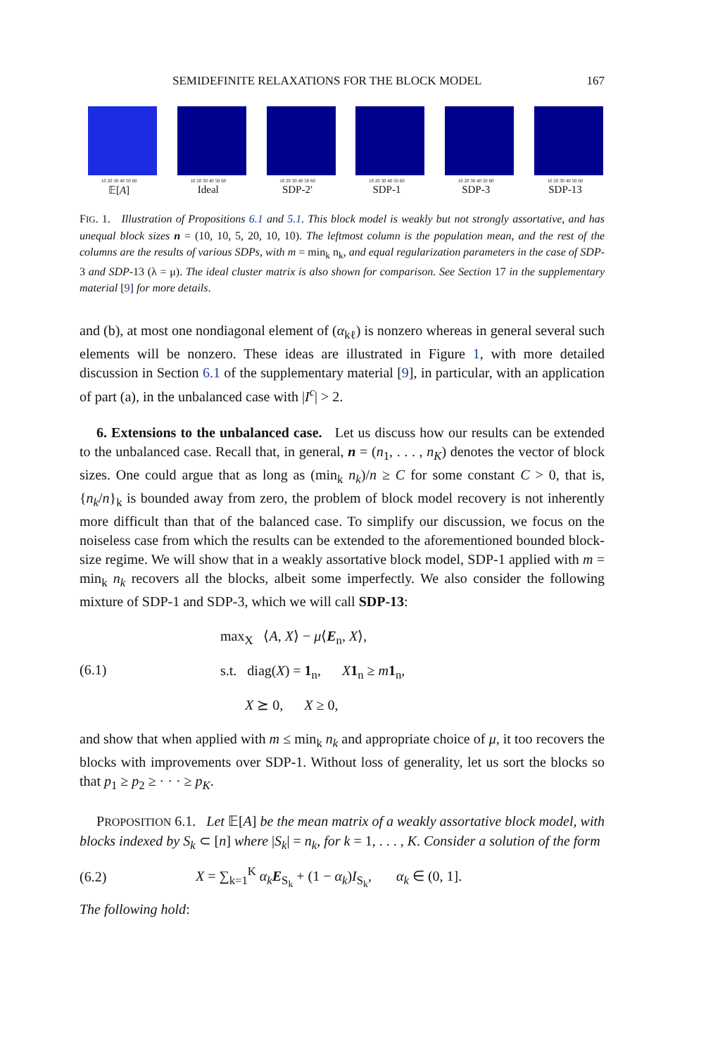SEMIDEFINITE RELAXATIONS FOR THE BLOCK MODEL 167
10 20 30 40 50 60
𝔼[A]
10 20 30 40 50 60
Ideal
10 20 30 40 50 60
SDP-2′
10 20 30 40 50 60
SDP-1
10 20 30 40 50 60
SDP-3
10 20 30 40 50 60
SDP-13
FIG. 1. Illustration of Propositions 6.1 and 5.1. This block model is weakly but not strongly assortative, and has unequal block sizes n = (10, 10, 5, 20, 10, 10). The leftmost column is the population mean, and the rest of the columns are the results of various SDPs, with m = min<sub>k</sub> n<sub>k</sub>, and equal regularization parameters in the case of SDP-3 and SDP-13 (λ = μ). The ideal cluster matrix is also shown for comparison. See Section 17 in the supplementary material [9] for more details.
and (b), at most one nondiagonal element of (α<sub>kℓ</sub>) is nonzero whereas in general several such elements will be nonzero. These ideas are illustrated in Figure 1, with more detailed discussion in Section 6.1 of the supplementary material [9], in particular, with an application of part (a), in the unbalanced case with |I<sup>c</sup>| > 2.
6. Extensions to the unbalanced case. Let us discuss how our results can be extended to the unbalanced case. Recall that, in general, n = (n<sub>1</sub>, . . . , n<sub>K</sub>) denotes the vector of block sizes. One could argue that as long as (min<sub>k</sub> n<sub>k</sub>)/n ≥ C for some constant C > 0, that is, {n<sub>k</sub>/n}<sub>k</sub> is bounded away from zero, the problem of block model recovery is not inherently more difficult than that of the balanced case. To simplify our discussion, we focus on the noiseless case from which the results can be extended to the aforementioned bounded block-size regime. We will show that in a weakly assortative block model, SDP-1 applied with m = min<sub>k</sub> n<sub>k</sub> recovers all the blocks, albeit some imperfectly. We also consider the following mixture of SDP-1 and SDP-3, which we will call SDP-13:
(6.1)
max<sub>X</sub> ⟨A, X⟩ − μ⟨E<sub>n</sub>, X⟩,
s.t. diag(X) = 1<sub>n</sub>, X 1<sub>n</sub> ≥ m 1<sub>n</sub>,
X ⪰ 0, X ≥ 0,
and show that when applied with m ≤ min<sub>k</sub> n<sub>k</sub> and appropriate choice of μ, it too recovers the blocks with improvements over SDP-1. Without loss of generality, let us sort the blocks so that p<sub>1</sub> ≥ p<sub>2</sub> ≥ · · · ≥ p<sub>K</sub>.
PROPOSITION 6.1. Let 𝔼[A] be the mean matrix of a weakly assortative block model, with blocks indexed by S<sub>k</sub> ⊂ [n] where |S<sub>k</sub>| = n<sub>k</sub>, for k = 1, . . . , K. Consider a solution of the form
(6.2) X = ∑<sub>k=1</sub><sup>K</sup> α<sub>k</sub> E<sub>S<sub>k</sub></sub> + (1 − α<sub>k</sub>)I<sub>S<sub>k</sub></sub>, α<sub>k</sub> ∈ (0, 1].
The following hold: